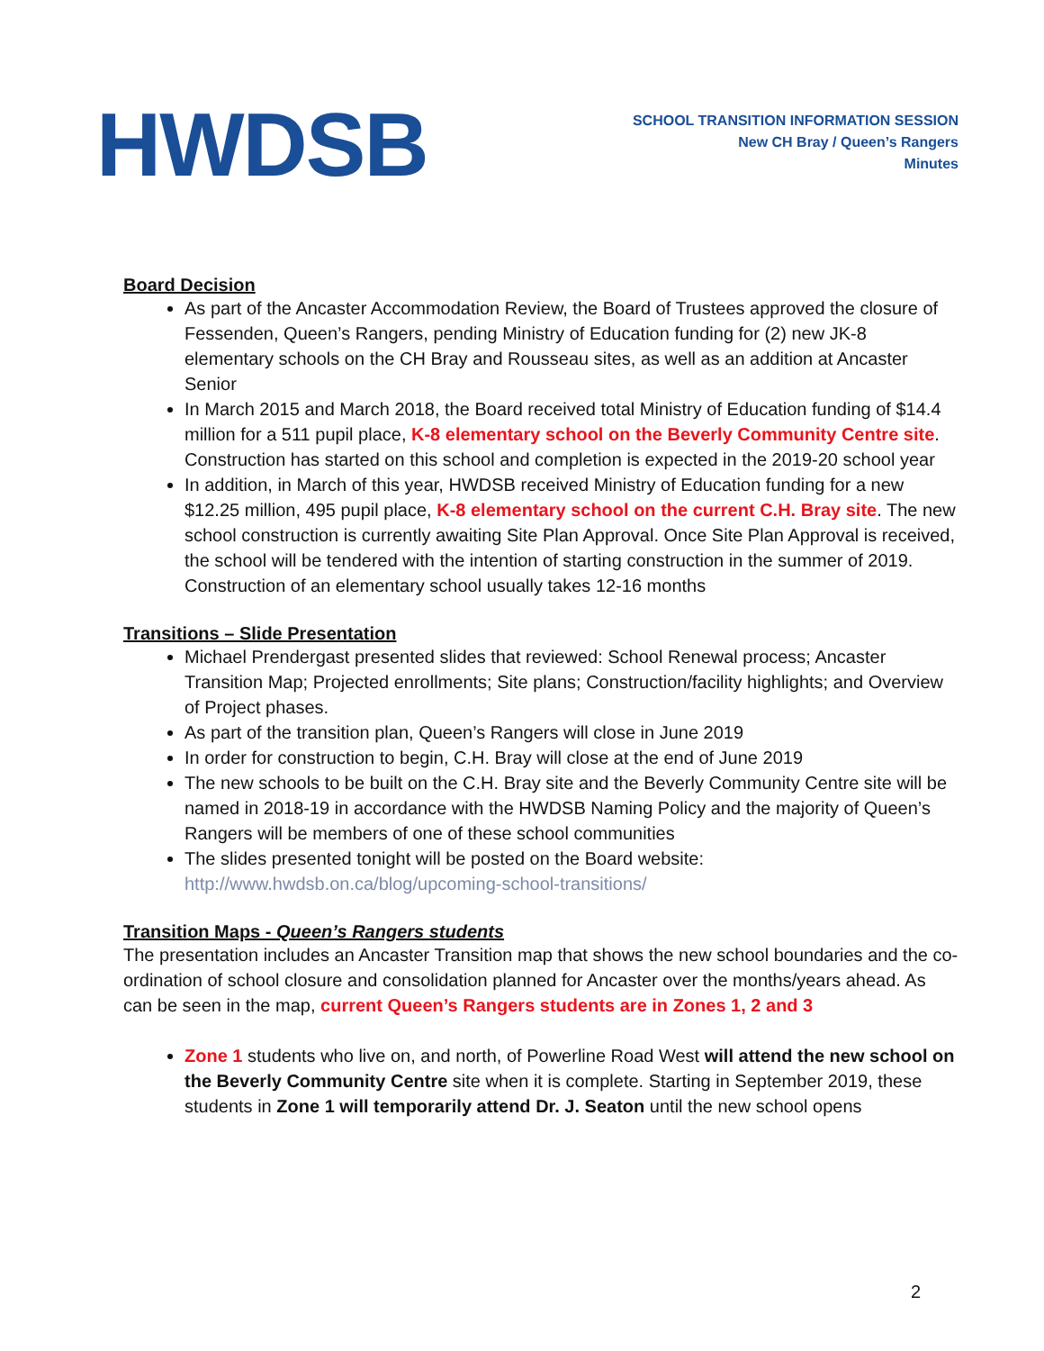HWDSB
SCHOOL TRANSITION INFORMATION SESSION
New CH Bray / Queen’s Rangers
Minutes
Board Decision
As part of the Ancaster Accommodation Review, the Board of Trustees approved the closure of Fessenden, Queen’s Rangers, pending Ministry of Education funding for (2) new JK-8 elementary schools on the CH Bray and Rousseau sites, as well as an addition at Ancaster Senior
In March 2015 and March 2018, the Board received total Ministry of Education funding of $14.4 million for a 511 pupil place, K-8 elementary school on the Beverly Community Centre site. Construction has started on this school and completion is expected in the 2019-20 school year
In addition, in March of this year, HWDSB received Ministry of Education funding for a new $12.25 million, 495 pupil place, K-8 elementary school on the current C.H. Bray site. The new school construction is currently awaiting Site Plan Approval. Once Site Plan Approval is received, the school will be tendered with the intention of starting construction in the summer of 2019. Construction of an elementary school usually takes 12-16 months
Transitions – Slide Presentation
Michael Prendergast presented slides that reviewed: School Renewal process; Ancaster Transition Map; Projected enrollments; Site plans; Construction/facility highlights; and Overview of Project phases.
As part of the transition plan, Queen’s Rangers will close in June 2019
In order for construction to begin, C.H. Bray will close at the end of June 2019
The new schools to be built on the C.H. Bray site and the Beverly Community Centre site will be named in 2018-19 in accordance with the HWDSB Naming Policy and the majority of Queen’s Rangers will be members of one of these school communities
The slides presented tonight will be posted on the Board website: http://www.hwdsb.on.ca/blog/upcoming-school-transitions/
Transition Maps - Queen’s Rangers students
The presentation includes an Ancaster Transition map that shows the new school boundaries and the co-ordination of school closure and consolidation planned for Ancaster over the months/years ahead. As can be seen in the map, current Queen’s Rangers students are in Zones 1, 2 and 3
Zone 1 students who live on, and north, of Powerline Road West will attend the new school on the Beverly Community Centre site when it is complete. Starting in September 2019, these students in Zone 1 will temporarily attend Dr. J. Seaton until the new school opens
2